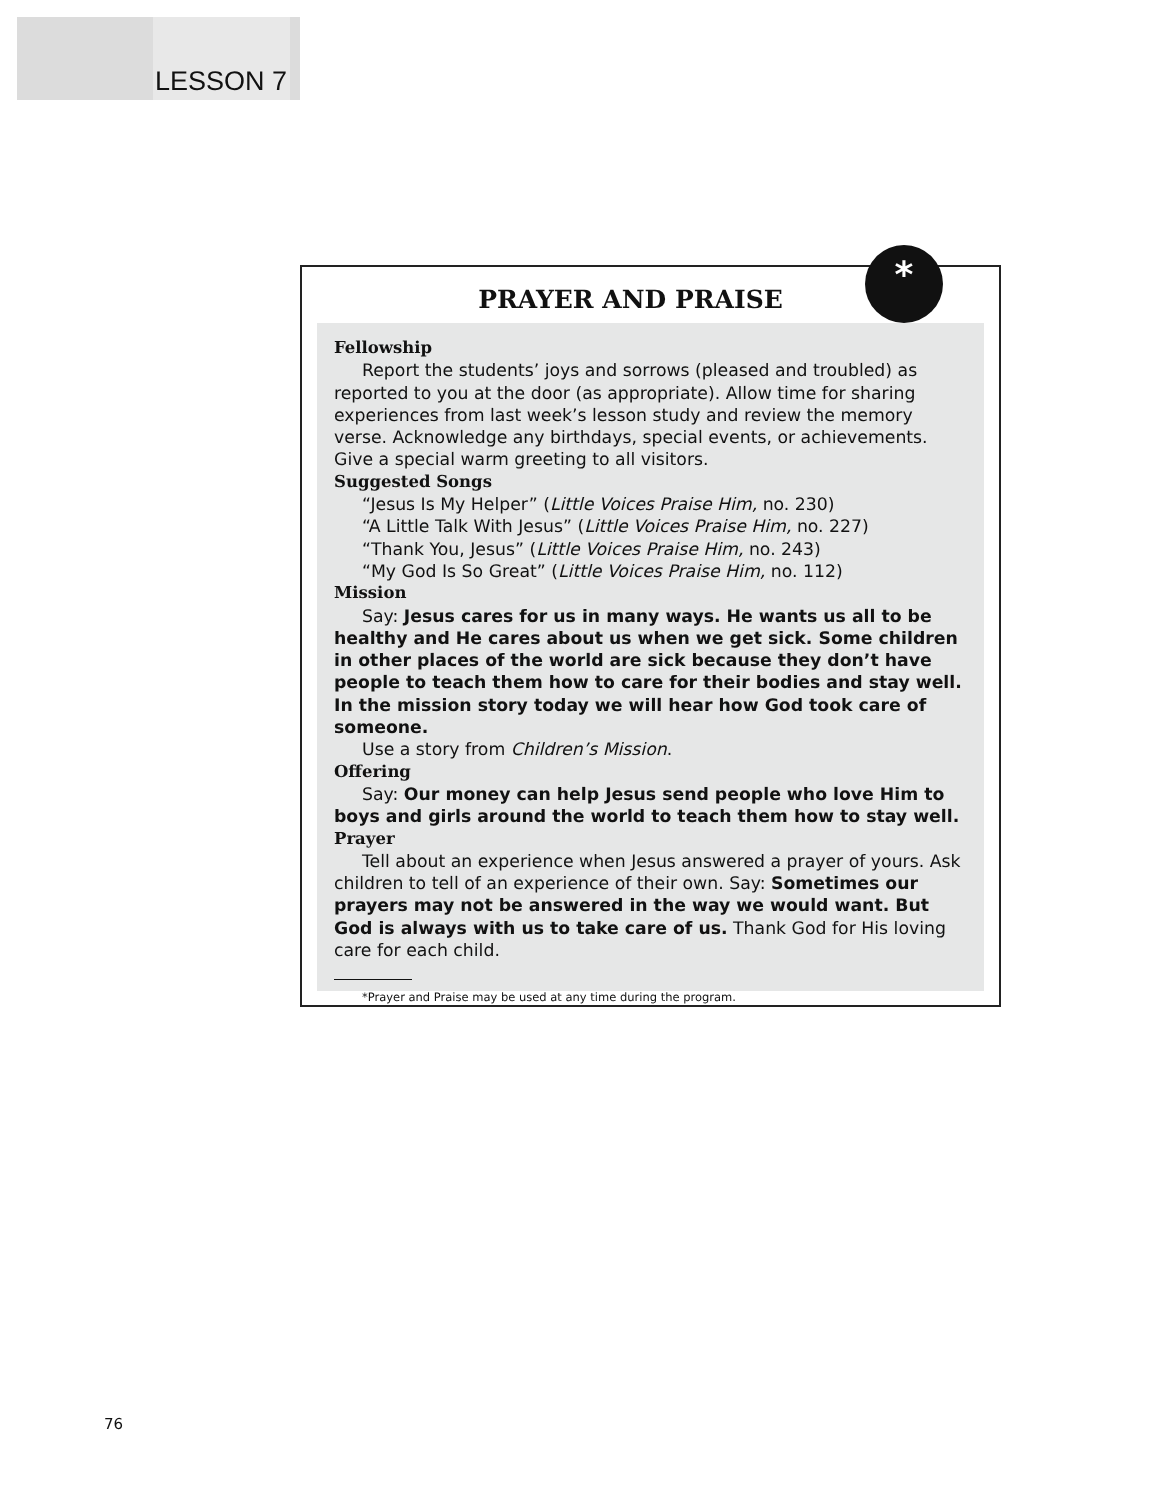LESSON 7
*
PRAYER AND PRAISE
Fellowship
Report the students’ joys and sorrows (pleased and troubled) as reported to you at the door (as appropriate). Allow time for sharing experiences from last week’s lesson study and review the memory verse. Acknowledge any birthdays, special events, or achievements. Give a special warm greeting to all visitors.
Suggested Songs
“Jesus Is My Helper” (Little Voices Praise Him, no. 230)
“A Little Talk With Jesus” (Little Voices Praise Him, no. 227)
“Thank You, Jesus” (Little Voices Praise Him, no. 243)
“My God Is So Great” (Little Voices Praise Him, no. 112)
Mission
Say: Jesus cares for us in many ways. He wants us all to be healthy and He cares about us when we get sick. Some children in other places of the world are sick because they don’t have people to teach them how to care for their bodies and stay well. In the mission story today we will hear how God took care of someone.
Use a story from Children’s Mission.
Offering
Say: Our money can help Jesus send people who love Him to boys and girls around the world to teach them how to stay well.
Prayer
Tell about an experience when Jesus answered a prayer of yours. Ask children to tell of an experience of their own. Say: Sometimes our prayers may not be answered in the way we would want. But God is always with us to take care of us. Thank God for His loving care for each child.
*Prayer and Praise may be used at any time during the program.
76